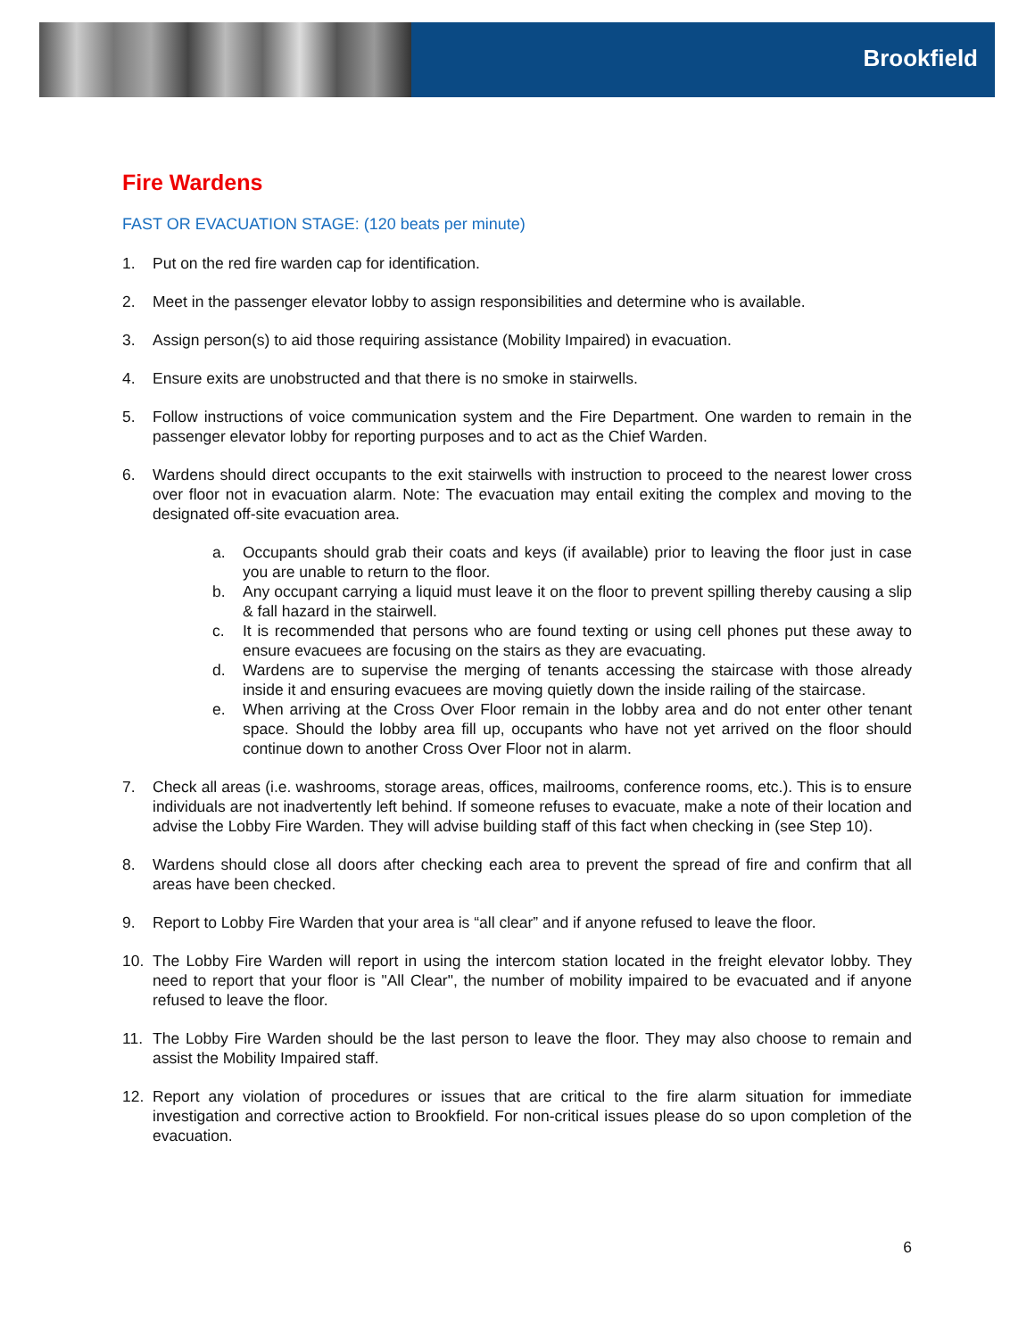Brookfield
Fire Wardens
FAST OR EVACUATION STAGE: (120 beats per minute)
1. Put on the red fire warden cap for identification.
2. Meet in the passenger elevator lobby to assign responsibilities and determine who is available.
3. Assign person(s) to aid those requiring assistance (Mobility Impaired) in evacuation.
4. Ensure exits are unobstructed and that there is no smoke in stairwells.
5. Follow instructions of voice communication system and the Fire Department. One warden to remain in the passenger elevator lobby for reporting purposes and to act as the Chief Warden.
6. Wardens should direct occupants to the exit stairwells with instruction to proceed to the nearest lower cross over floor not in evacuation alarm. Note: The evacuation may entail exiting the complex and moving to the designated off-site evacuation area.
a. Occupants should grab their coats and keys (if available) prior to leaving the floor just in case you are unable to return to the floor.
b. Any occupant carrying a liquid must leave it on the floor to prevent spilling thereby causing a slip & fall hazard in the stairwell.
c. It is recommended that persons who are found texting or using cell phones put these away to ensure evacuees are focusing on the stairs as they are evacuating.
d. Wardens are to supervise the merging of tenants accessing the staircase with those already inside it and ensuring evacuees are moving quietly down the inside railing of the staircase.
e. When arriving at the Cross Over Floor remain in the lobby area and do not enter other tenant space. Should the lobby area fill up, occupants who have not yet arrived on the floor should continue down to another Cross Over Floor not in alarm.
7. Check all areas (i.e. washrooms, storage areas, offices, mailrooms, conference rooms, etc.). This is to ensure individuals are not inadvertently left behind. If someone refuses to evacuate, make a note of their location and advise the Lobby Fire Warden. They will advise building staff of this fact when checking in (see Step 10).
8. Wardens should close all doors after checking each area to prevent the spread of fire and confirm that all areas have been checked.
9. Report to Lobby Fire Warden that your area is “all clear” and if anyone refused to leave the floor.
10. The Lobby Fire Warden will report in using the intercom station located in the freight elevator lobby. They need to report that your floor is "All Clear", the number of mobility impaired to be evacuated and if anyone refused to leave the floor.
11. The Lobby Fire Warden should be the last person to leave the floor. They may also choose to remain and assist the Mobility Impaired staff.
12. Report any violation of procedures or issues that are critical to the fire alarm situation for immediate investigation and corrective action to Brookfield. For non-critical issues please do so upon completion of the evacuation.
6